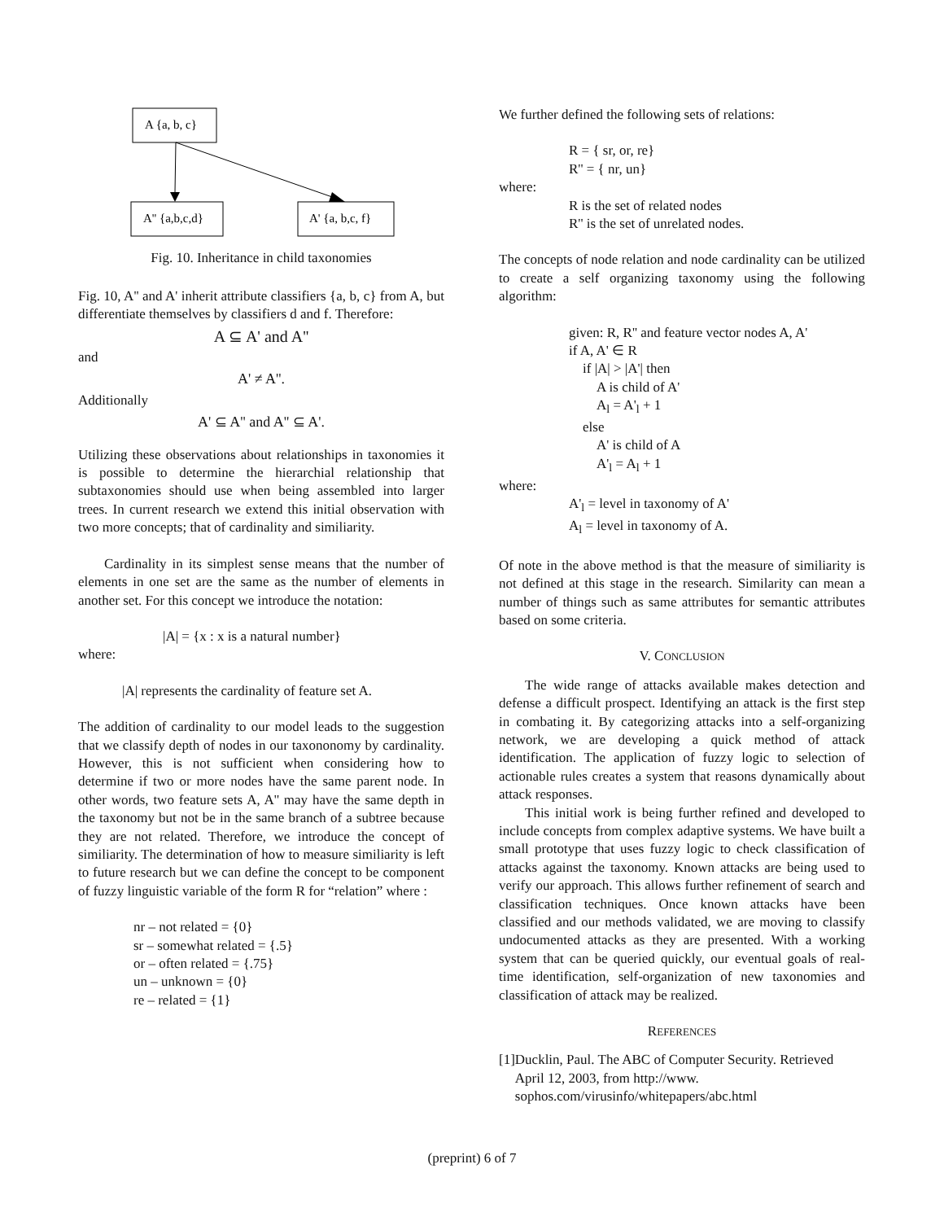A {a, b, c}
A'' {a,b,c,d}
A' {a, b,c, f}
Fig. 10. Inheritance in child taxonomies
Fig. 10, A'' and A' inherit attribute classifiers {a, b, c} from A, but differentiate themselves by classifiers d and f. Therefore:
A ⊆ A' and A''
and
A' ≠ A''.
Additionally
A' ⊆ A'' and A'' ⊆ A'.
Utilizing these observations about relationships in taxonomies it is possible to determine the hierarchial relationship that subtaxonomies should use when being assembled into larger trees. In current research we extend this initial observation with two more concepts; that of cardinality and similiarity.
Cardinality in its simplest sense means that the number of elements in one set are the same as the number of elements in another set. For this concept we introduce the notation:
|A| = {x : x is a natural number}
where:
|A| represents the cardinality of feature set A.
The addition of cardinality to our model leads to the suggestion that we classify depth of nodes in our taxononomy by cardinality. However, this is not sufficient when considering how to determine if two or more nodes have the same parent node. In other words, two feature sets A, A'' may have the same depth in the taxonomy but not be in the same branch of a subtree because they are not related. Therefore, we introduce the concept of similiarity. The determination of how to measure similiarity is left to future research but we can define the concept to be component of fuzzy linguistic variable of the form R for “relation” where :
nr – not related = {0}
sr – somewhat related = {.5}
or – often related = {.75}
un – unknown = {0}
re – related = {1}
We further defined the following sets of relations:
R = { sr, or, re}
R'' = { nr, un}
where:
R is the set of related nodes
R'' is the set of unrelated nodes.
The concepts of node relation and node cardinality can be utilized to create a self organizing taxonomy using the following algorithm:
given: R, R'' and feature vector nodes A, A'
if A, A' ∈ R
if |A| > |A'| then
A is child of A'
A<sub>l</sub> = A'<sub>l</sub> + 1
else
A' is child of A
A'<sub>l</sub> = A<sub>l</sub> + 1
where:
A'<sub>l</sub> = level in taxonomy of A'
A<sub>l</sub> = level in taxonomy of A.
Of note in the above method is that the measure of similiarity is not defined at this stage in the research. Similarity can mean a number of things such as same attributes for semantic attributes based on some criteria.
V. CONCLUSION
The wide range of attacks available makes detection and defense a difficult prospect. Identifying an attack is the first step in combating it. By categorizing attacks into a self-organizing network, we are developing a quick method of attack identification. The application of fuzzy logic to selection of actionable rules creates a system that reasons dynamically about attack responses.
This initial work is being further refined and developed to include concepts from complex adaptive systems. We have built a small prototype that uses fuzzy logic to check classification of attacks against the taxonomy. Known attacks are being used to verify our approach. This allows further refinement of search and classification techniques. Once known attacks have been classified and our methods validated, we are moving to classify undocumented attacks as they are presented. With a working system that can be queried quickly, our eventual goals of real-time identification, self-organization of new taxonomies and classification of attack may be realized.
REFERENCES
[1] Ducklin, Paul. The ABC of Computer Security. Retrieved April 12, 2003, from http://www. sophos.com/virusinfo/whitepapers/abc.html
(preprint) 6 of 7